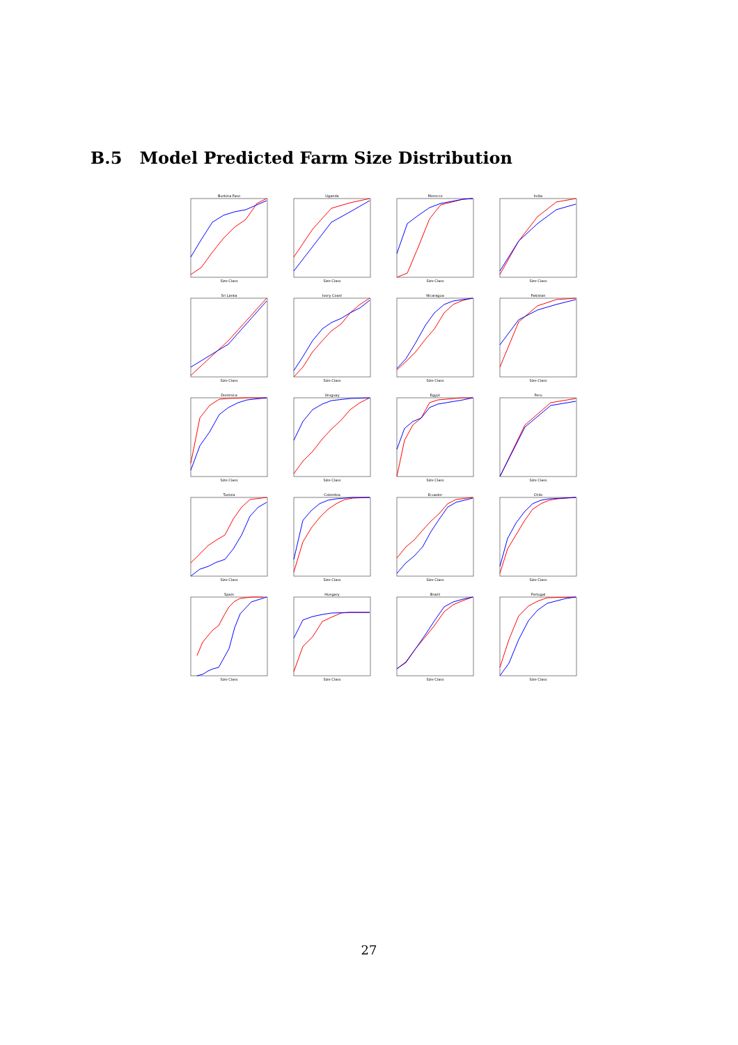B.5 Model Predicted Farm Size Distribution
Burkina FasoSize Class
UgandaSize Class
MoroccoSize Class
IndiaSize Class
Sri LankaSize Class
Ivory CoastSize Class
NicaraguaSize Class
PakistanSize Class
DominicaSize Class
UruguaySize Class
EgyptSize Class
PeruSize Class
TunisiaSize Class
ColombiaSize Class
EcuadorSize Class
ChileSize Class
SpainSize Class
HungarySize Class
BrazilSize Class
PortugalSize Class
27